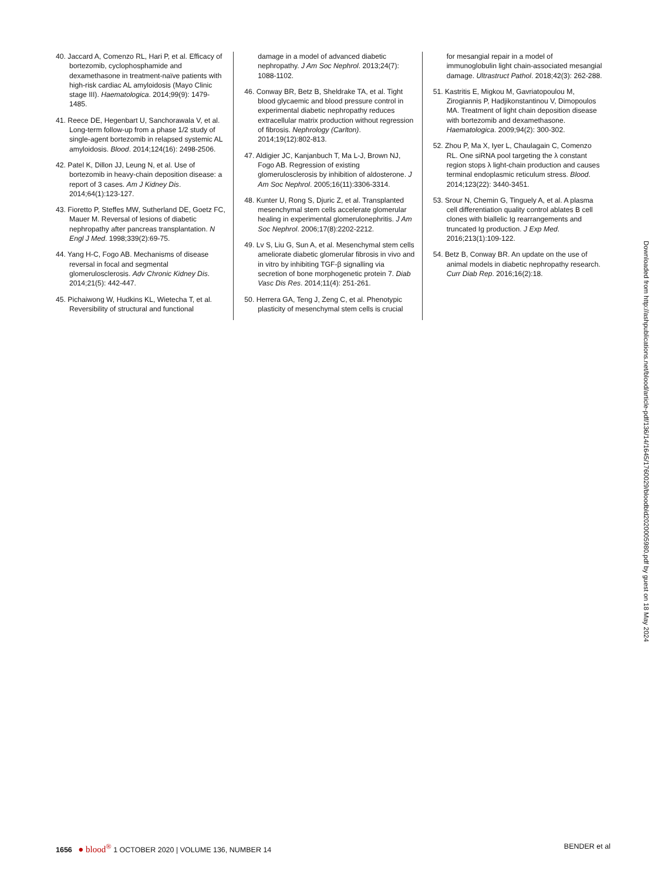40. Jaccard A, Comenzo RL, Hari P, et al. Efficacy of bortezomib, cyclophosphamide and dexamethasone in treatment-naïve patients with high-risk cardiac AL amyloidosis (Mayo Clinic stage III). Haematologica. 2014;99(9): 1479-1485.
41. Reece DE, Hegenbart U, Sanchorawala V, et al. Long-term follow-up from a phase 1/2 study of single-agent bortezomib in relapsed systemic AL amyloidosis. Blood. 2014;124(16): 2498-2506.
42. Patel K, Dillon JJ, Leung N, et al. Use of bortezomib in heavy-chain deposition disease: a report of 3 cases. Am J Kidney Dis. 2014;64(1):123-127.
43. Fioretto P, Steffes MW, Sutherland DE, Goetz FC, Mauer M. Reversal of lesions of diabetic nephropathy after pancreas transplantation. N Engl J Med. 1998;339(2):69-75.
44. Yang H-C, Fogo AB. Mechanisms of disease reversal in focal and segmental glomerulosclerosis. Adv Chronic Kidney Dis. 2014;21(5): 442-447.
45. Pichaiwong W, Hudkins KL, Wietecha T, et al. Reversibility of structural and functional
damage in a model of advanced diabetic nephropathy. J Am Soc Nephrol. 2013;24(7): 1088-1102.
46. Conway BR, Betz B, Sheldrake TA, et al. Tight blood glycaemic and blood pressure control in experimental diabetic nephropathy reduces extracellular matrix production without regression of fibrosis. Nephrology (Carlton). 2014;19(12):802-813.
47. Aldigier JC, Kanjanbuch T, Ma L-J, Brown NJ, Fogo AB. Regression of existing glomerulosclerosis by inhibition of aldosterone. J Am Soc Nephrol. 2005;16(11):3306-3314.
48. Kunter U, Rong S, Djuric Z, et al. Transplanted mesenchymal stem cells accelerate glomerular healing in experimental glomerulonephritis. J Am Soc Nephrol. 2006;17(8):2202-2212.
49. Lv S, Liu G, Sun A, et al. Mesenchymal stem cells ameliorate diabetic glomerular fibrosis in vivo and in vitro by inhibiting TGF-β signalling via secretion of bone morphogenetic protein 7. Diab Vasc Dis Res. 2014;11(4): 251-261.
50. Herrera GA, Teng J, Zeng C, et al. Phenotypic plasticity of mesenchymal stem cells is crucial
for mesangial repair in a model of immunoglobulin light chain-associated mesangial damage. Ultrastruct Pathol. 2018;42(3): 262-288.
51. Kastritis E, Migkou M, Gavriatopoulou M, Zirogiannis P, Hadjikonstantinou V, Dimopoulos MA. Treatment of light chain deposition disease with bortezomib and dexamethasone. Haematologica. 2009;94(2): 300-302.
52. Zhou P, Ma X, Iyer L, Chaulagain C, Comenzo RL. One siRNA pool targeting the λ constant region stops λ light-chain production and causes terminal endoplasmic reticulum stress. Blood. 2014;123(22): 3440-3451.
53. Srour N, Chemin G, Tinguely A, et al. A plasma cell differentiation quality control ablates B cell clones with biallelic Ig rearrangements and truncated Ig production. J Exp Med. 2016;213(1):109-122.
54. Betz B, Conway BR. An update on the use of animal models in diabetic nephropathy research. Curr Diab Rep. 2016;16(2):18.
Downloaded from http://ashpublications.net/blood/article-pdf/136/14/1645/1760029/bloodbld2020005980.pdf by guest on 18 May 2024
1656 ● blood<sup>®</sup> 1 OCTOBER 2020 | VOLUME 136, NUMBER 14 BENDER et al